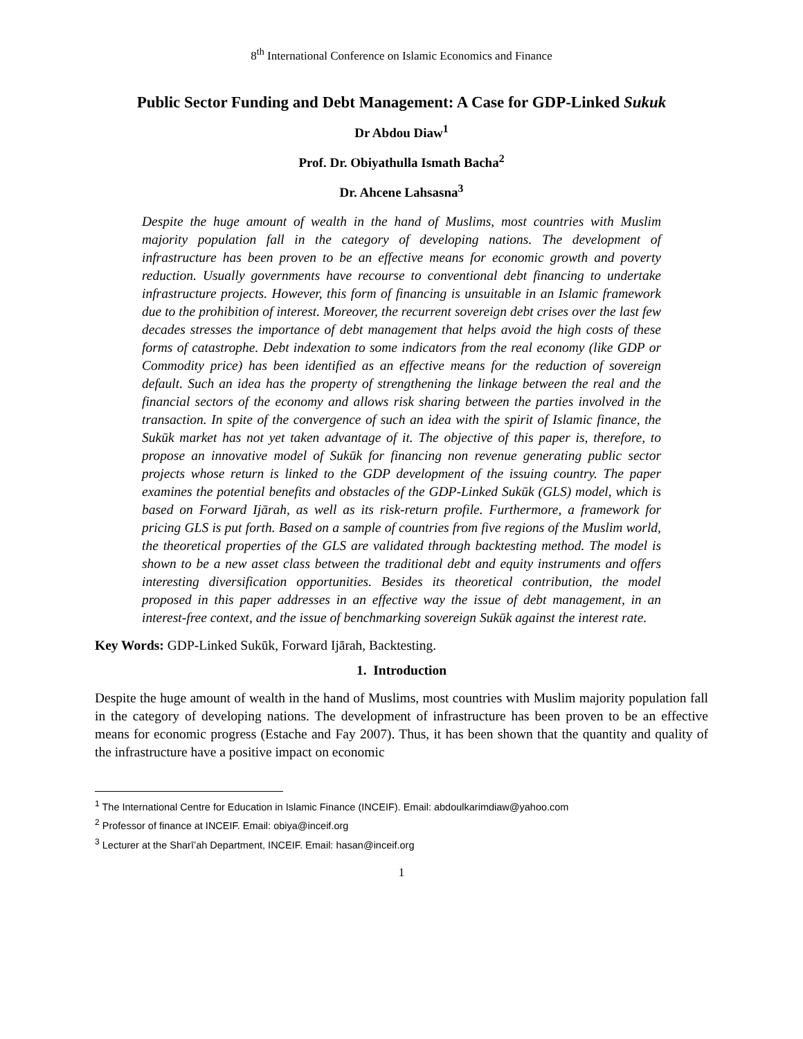8<sup>th</sup> International Conference on Islamic Economics and Finance
Public Sector Funding and Debt Management: A Case for GDP-Linked Sukuk
Dr Abdou Diaw<sup>1</sup>
Prof. Dr. Obiyathulla Ismath Bacha<sup>2</sup>
Dr. Ahcene Lahsasna<sup>3</sup>
Despite the huge amount of wealth in the hand of Muslims, most countries with Muslim majority population fall in the category of developing nations. The development of infrastructure has been proven to be an effective means for economic growth and poverty reduction. Usually governments have recourse to conventional debt financing to undertake infrastructure projects. However, this form of financing is unsuitable in an Islamic framework due to the prohibition of interest. Moreover, the recurrent sovereign debt crises over the last few decades stresses the importance of debt management that helps avoid the high costs of these forms of catastrophe. Debt indexation to some indicators from the real economy (like GDP or Commodity price) has been identified as an effective means for the reduction of sovereign default. Such an idea has the property of strengthening the linkage between the real and the financial sectors of the economy and allows risk sharing between the parties involved in the transaction. In spite of the convergence of such an idea with the spirit of Islamic finance, the Sukūk market has not yet taken advantage of it. The objective of this paper is, therefore, to propose an innovative model of Sukūk for financing non revenue generating public sector projects whose return is linked to the GDP development of the issuing country. The paper examines the potential benefits and obstacles of the GDP-Linked Sukūk (GLS) model, which is based on Forward Ijārah, as well as its risk-return profile. Furthermore, a framework for pricing GLS is put forth. Based on a sample of countries from five regions of the Muslim world, the theoretical properties of the GLS are validated through backtesting method. The model is shown to be a new asset class between the traditional debt and equity instruments and offers interesting diversification opportunities. Besides its theoretical contribution, the model proposed in this paper addresses in an effective way the issue of debt management, in an interest-free context, and the issue of benchmarking sovereign Sukūk against the interest rate.
Key Words: GDP-Linked Sukūk, Forward Ijārah, Backtesting.
1. Introduction
Despite the huge amount of wealth in the hand of Muslims, most countries with Muslim majority population fall in the category of developing nations. The development of infrastructure has been proven to be an effective means for economic progress (Estache and Fay 2007). Thus, it has been shown that the quantity and quality of the infrastructure have a positive impact on economic
<sup>1</sup> The International Centre for Education in Islamic Finance (INCEIF). Email: abdoulkarimdiaw@yahoo.com
<sup>2</sup> Professor of finance at INCEIF. Email: obiya@inceif.org
<sup>3</sup> Lecturer at the Sharī’ah Department, INCEIF. Email: hasan@inceif.org
1